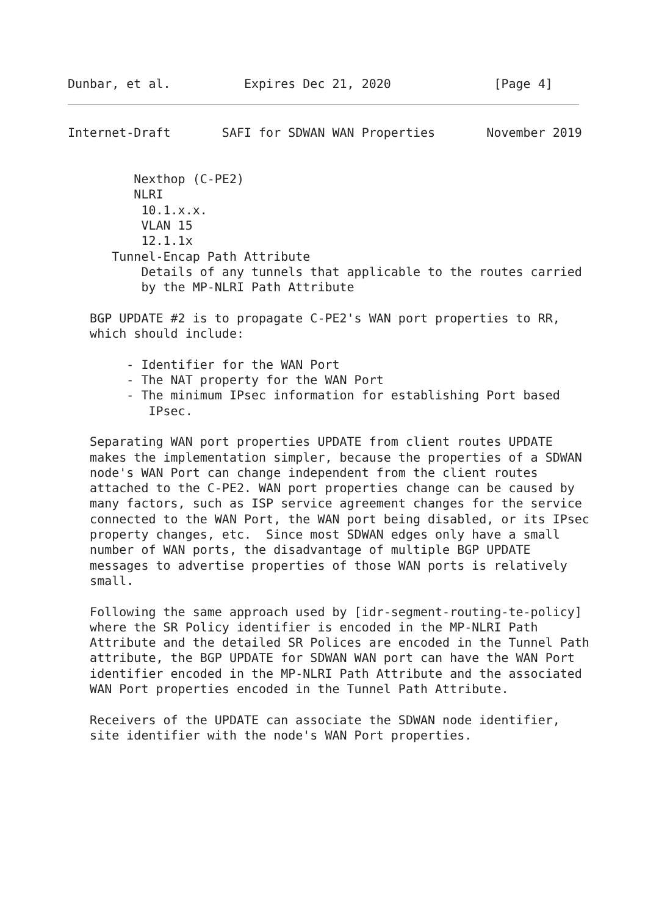Dunbar, et al.          Expires Dec 21, 2020              [Page 4]
Internet-Draft       SAFI for SDWAN WAN Properties       November 2019


         Nexthop (C-PE2)
         NLRI
          10.1.x.x.
          VLAN 15
          12.1.1x
      Tunnel-Encap Path Attribute
          Details of any tunnels that applicable to the routes carried
          by the MP-NLRI Path Attribute

   BGP UPDATE #2 is to propagate C-PE2's WAN port properties to RR,
   which should include:

        - Identifier for the WAN Port
        - The NAT property for the WAN Port
        - The minimum IPsec information for establishing Port based
           IPsec.

   Separating WAN port properties UPDATE from client routes UPDATE
   makes the implementation simpler, because the properties of a SDWAN
   node's WAN Port can change independent from the client routes
   attached to the C-PE2. WAN port properties change can be caused by
   many factors, such as ISP service agreement changes for the service
   connected to the WAN Port, the WAN port being disabled, or its IPsec
   property changes, etc.  Since most SDWAN edges only have a small
   number of WAN ports, the disadvantage of multiple BGP UPDATE
   messages to advertise properties of those WAN ports is relatively
   small.

   Following the same approach used by [idr-segment-routing-te-policy]
   where the SR Policy identifier is encoded in the MP-NLRI Path
   Attribute and the detailed SR Polices are encoded in the Tunnel Path
   attribute, the BGP UPDATE for SDWAN WAN port can have the WAN Port
   identifier encoded in the MP-NLRI Path Attribute and the associated
   WAN Port properties encoded in the Tunnel Path Attribute.

   Receivers of the UPDATE can associate the SDWAN node identifier,
   site identifier with the node's WAN Port properties.